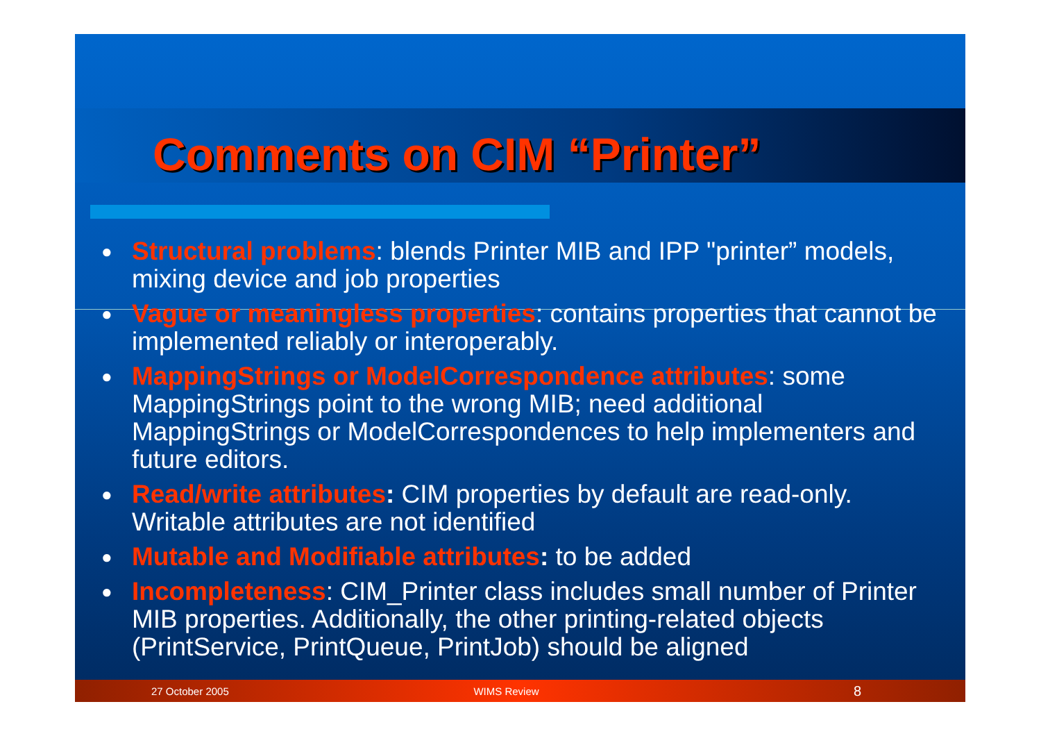Comments on CIM “Printer”
● Structural problems: blends Printer MIB and IPP "printer” models, mixing device and job properties
● Vague or meaningless properties: contains properties that cannot be implemented reliably or interoperably.
● MappingStrings or ModelCorrespondence attributes: some MappingStrings point to the wrong MIB; need additional MappingStrings or ModelCorrespondences to help implementers and future editors.
● Read/write attributes: CIM properties by default are read-only. Writable attributes are not identified
● Mutable and Modifiable attributes: to be added
● Incompleteness: CIM_Printer class includes small number of Printer MIB properties. Additionally, the other printing-related objects (PrintService, PrintQueue, PrintJob) should be aligned
27 October 2005 WIMS Review 8